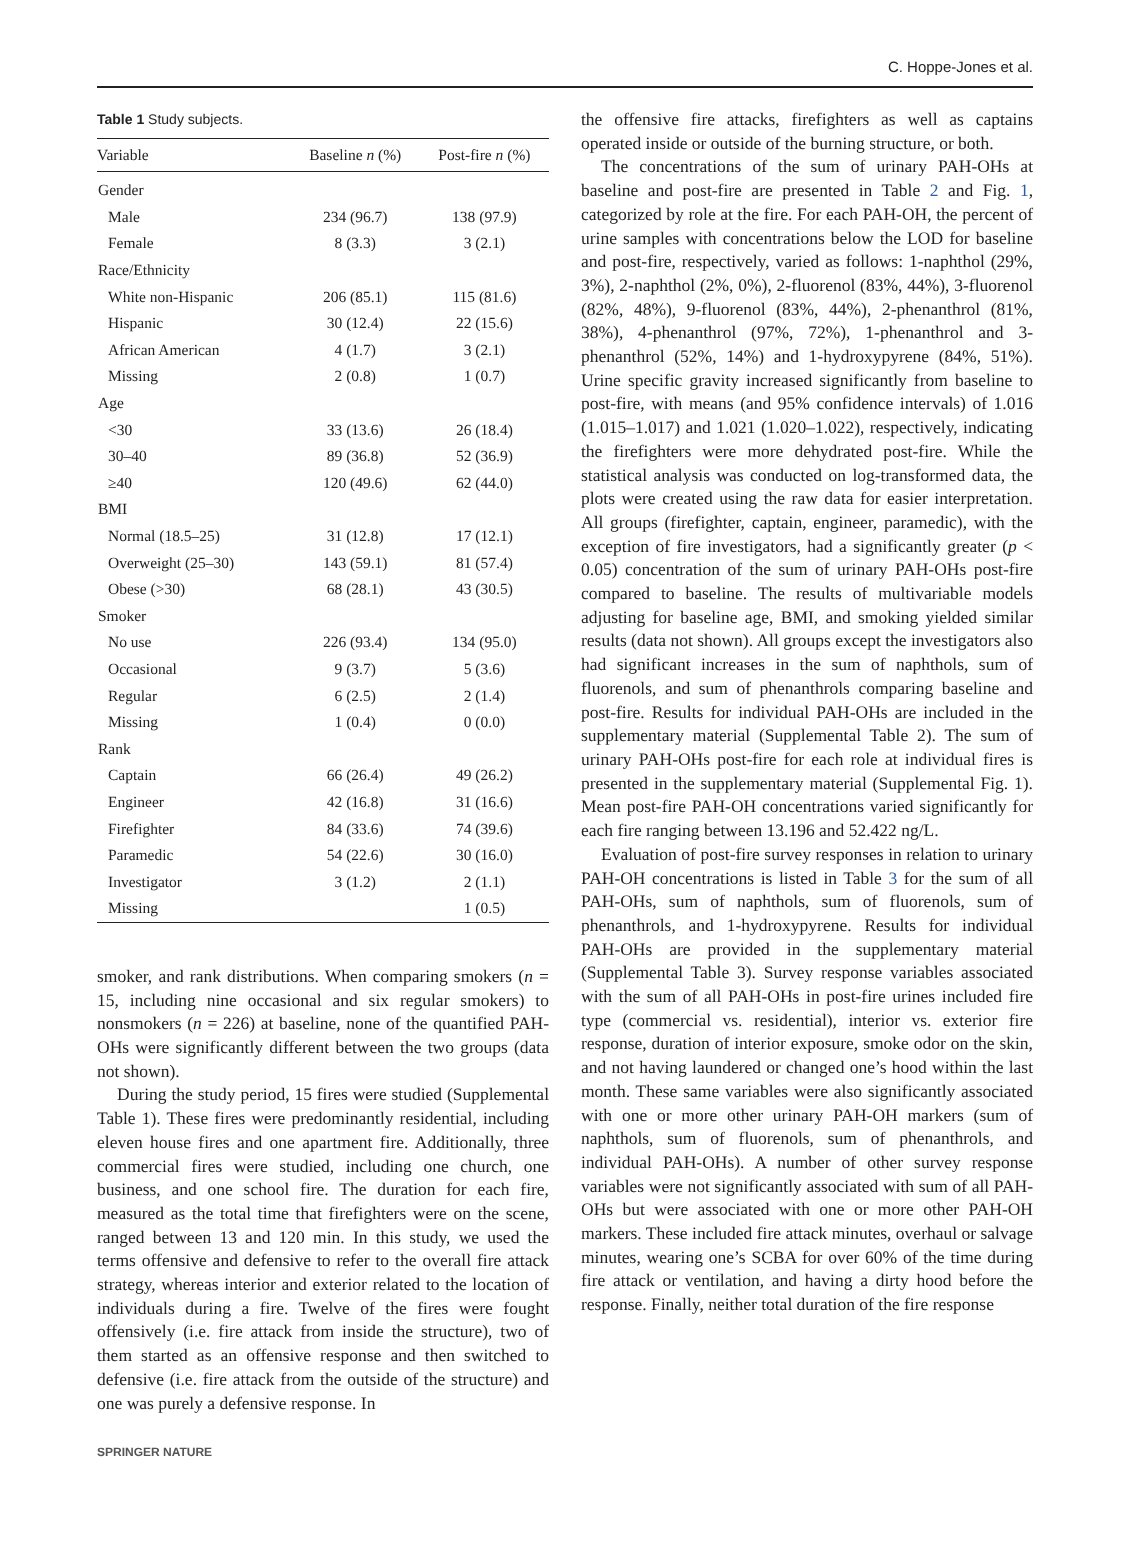C. Hoppe-Jones et al.
Table 1 Study subjects.
| Variable | Baseline n (%) | Post-fire n (%) |
| --- | --- | --- |
| Gender | | |
| Male | 234 (96.7) | 138 (97.9) |
| Female | 8 (3.3) | 3 (2.1) |
| Race/Ethnicity | | |
| White non-Hispanic | 206 (85.1) | 115 (81.6) |
| Hispanic | 30 (12.4) | 22 (15.6) |
| African American | 4 (1.7) | 3 (2.1) |
| Missing | 2 (0.8) | 1 (0.7) |
| Age | | |
| <30 | 33 (13.6) | 26 (18.4) |
| 30–40 | 89 (36.8) | 52 (36.9) |
| ≥40 | 120 (49.6) | 62 (44.0) |
| BMI | | |
| Normal (18.5–25) | 31 (12.8) | 17 (12.1) |
| Overweight (25–30) | 143 (59.1) | 81 (57.4) |
| Obese (>30) | 68 (28.1) | 43 (30.5) |
| Smoker | | |
| No use | 226 (93.4) | 134 (95.0) |
| Occasional | 9 (3.7) | 5 (3.6) |
| Regular | 6 (2.5) | 2 (1.4) |
| Missing | 1 (0.4) | 0 (0.0) |
| Rank | | |
| Captain | 66 (26.4) | 49 (26.2) |
| Engineer | 42 (16.8) | 31 (16.6) |
| Firefighter | 84 (33.6) | 74 (39.6) |
| Paramedic | 54 (22.6) | 30 (16.0) |
| Investigator | 3 (1.2) | 2 (1.1) |
| Missing | | 1 (0.5) |
smoker, and rank distributions. When comparing smokers (n = 15, including nine occasional and six regular smokers) to nonsmokers (n = 226) at baseline, none of the quantified PAH-OHs were significantly different between the two groups (data not shown).
During the study period, 15 fires were studied (Supplemental Table 1). These fires were predominantly residential, including eleven house fires and one apartment fire. Additionally, three commercial fires were studied, including one church, one business, and one school fire. The duration for each fire, measured as the total time that firefighters were on the scene, ranged between 13 and 120 min. In this study, we used the terms offensive and defensive to refer to the overall fire attack strategy, whereas interior and exterior related to the location of individuals during a fire. Twelve of the fires were fought offensively (i.e. fire attack from inside the structure), two of them started as an offensive response and then switched to defensive (i.e. fire attack from the outside of the structure) and one was purely a defensive response. In
the offensive fire attacks, firefighters as well as captains operated inside or outside of the burning structure, or both.
The concentrations of the sum of urinary PAH-OHs at baseline and post-fire are presented in Table 2 and Fig. 1, categorized by role at the fire. For each PAH-OH, the percent of urine samples with concentrations below the LOD for baseline and post-fire, respectively, varied as follows: 1-naphthol (29%, 3%), 2-naphthol (2%, 0%), 2-fluorenol (83%, 44%), 3-fluorenol (82%, 48%), 9-fluorenol (83%, 44%), 2-phenanthrol (81%, 38%), 4-phenanthrol (97%, 72%), 1-phenanthrol and 3-phenanthrol (52%, 14%) and 1-hydroxypyrene (84%, 51%). Urine specific gravity increased significantly from baseline to post-fire, with means (and 95% confidence intervals) of 1.016 (1.015–1.017) and 1.021 (1.020–1.022), respectively, indicating the firefighters were more dehydrated post-fire. While the statistical analysis was conducted on log-transformed data, the plots were created using the raw data for easier interpretation. All groups (firefighter, captain, engineer, paramedic), with the exception of fire investigators, had a significantly greater (p < 0.05) concentration of the sum of urinary PAH-OHs post-fire compared to baseline. The results of multivariable models adjusting for baseline age, BMI, and smoking yielded similar results (data not shown). All groups except the investigators also had significant increases in the sum of naphthols, sum of fluorenols, and sum of phenanthrols comparing baseline and post-fire. Results for individual PAH-OHs are included in the supplementary material (Supplemental Table 2). The sum of urinary PAH-OHs post-fire for each role at individual fires is presented in the supplementary material (Supplemental Fig. 1). Mean post-fire PAH-OH concentrations varied significantly for each fire ranging between 13.196 and 52.422 ng/L.
Evaluation of post-fire survey responses in relation to urinary PAH-OH concentrations is listed in Table 3 for the sum of all PAH-OHs, sum of naphthols, sum of fluorenols, sum of phenanthrols, and 1-hydroxypyrene. Results for individual PAH-OHs are provided in the supplementary material (Supplemental Table 3). Survey response variables associated with the sum of all PAH-OHs in post-fire urines included fire type (commercial vs. residential), interior vs. exterior fire response, duration of interior exposure, smoke odor on the skin, and not having laundered or changed one’s hood within the last month. These same variables were also significantly associated with one or more other urinary PAH-OH markers (sum of naphthols, sum of fluorenols, sum of phenanthrols, and individual PAH-OHs). A number of other survey response variables were not significantly associated with sum of all PAH-OHs but were associated with one or more other PAH-OH markers. These included fire attack minutes, overhaul or salvage minutes, wearing one’s SCBA for over 60% of the time during fire attack or ventilation, and having a dirty hood before the response. Finally, neither total duration of the fire response
SPRINGER NATURE